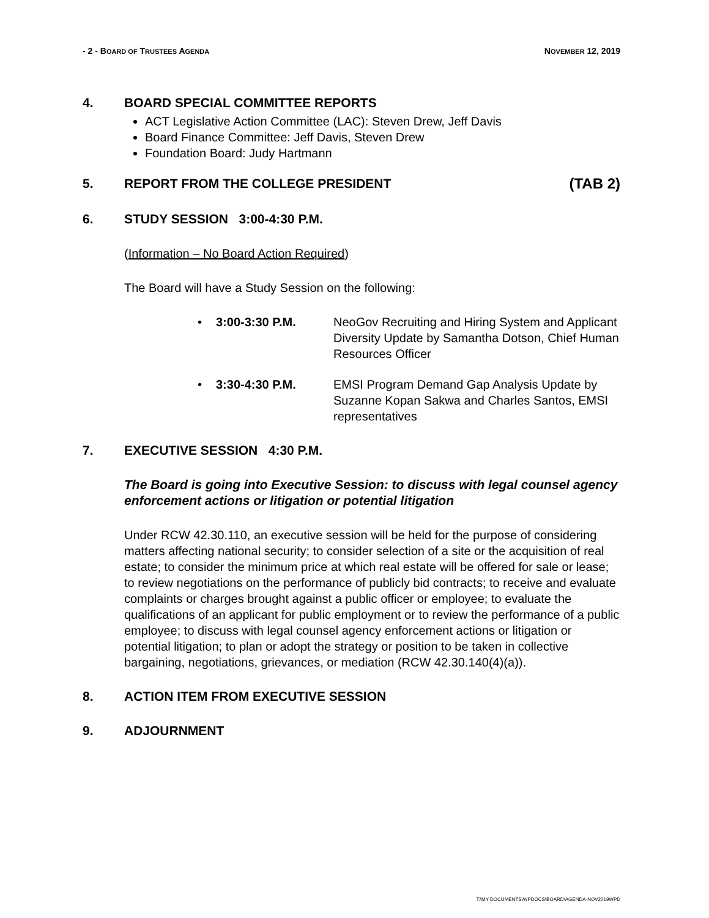- 2 - BOARD OF TRUSTEES AGENDA NOVEMBER 12, 2019
4. BOARD SPECIAL COMMITTEE REPORTS
ACT Legislative Action Committee (LAC): Steven Drew, Jeff Davis
Board Finance Committee: Jeff Davis, Steven Drew
Foundation Board: Judy Hartmann
5. REPORT FROM THE COLLEGE PRESIDENT (TAB 2)
6. STUDY SESSION 3:00-4:30 P.M.
(Information – No Board Action Required)
The Board will have a Study Session on the following:
• 3:00-3:30 P.M. NeoGov Recruiting and Hiring System and Applicant Diversity Update by Samantha Dotson, Chief Human Resources Officer
• 3:30-4:30 P.M. EMSI Program Demand Gap Analysis Update by Suzanne Kopan Sakwa and Charles Santos, EMSI representatives
7. EXECUTIVE SESSION 4:30 P.M.
The Board is going into Executive Session: to discuss with legal counsel agency enforcement actions or litigation or potential litigation
Under RCW 42.30.110, an executive session will be held for the purpose of considering matters affecting national security; to consider selection of a site or the acquisition of real estate; to consider the minimum price at which real estate will be offered for sale or lease; to review negotiations on the performance of publicly bid contracts; to receive and evaluate complaints or charges brought against a public officer or employee; to evaluate the qualifications of an applicant for public employment or to review the performance of a public employee; to discuss with legal counsel agency enforcement actions or litigation or potential litigation; to plan or adopt the strategy or position to be taken in collective bargaining, negotiations, grievances, or mediation (RCW 42.30.140(4)(a)).
8. ACTION ITEM FROM EXECUTIVE SESSION
9. ADJOURNMENT
T:\MY DOCUMENTS\WPDOCS\BOARD\AGENDA-NOV2019WPD